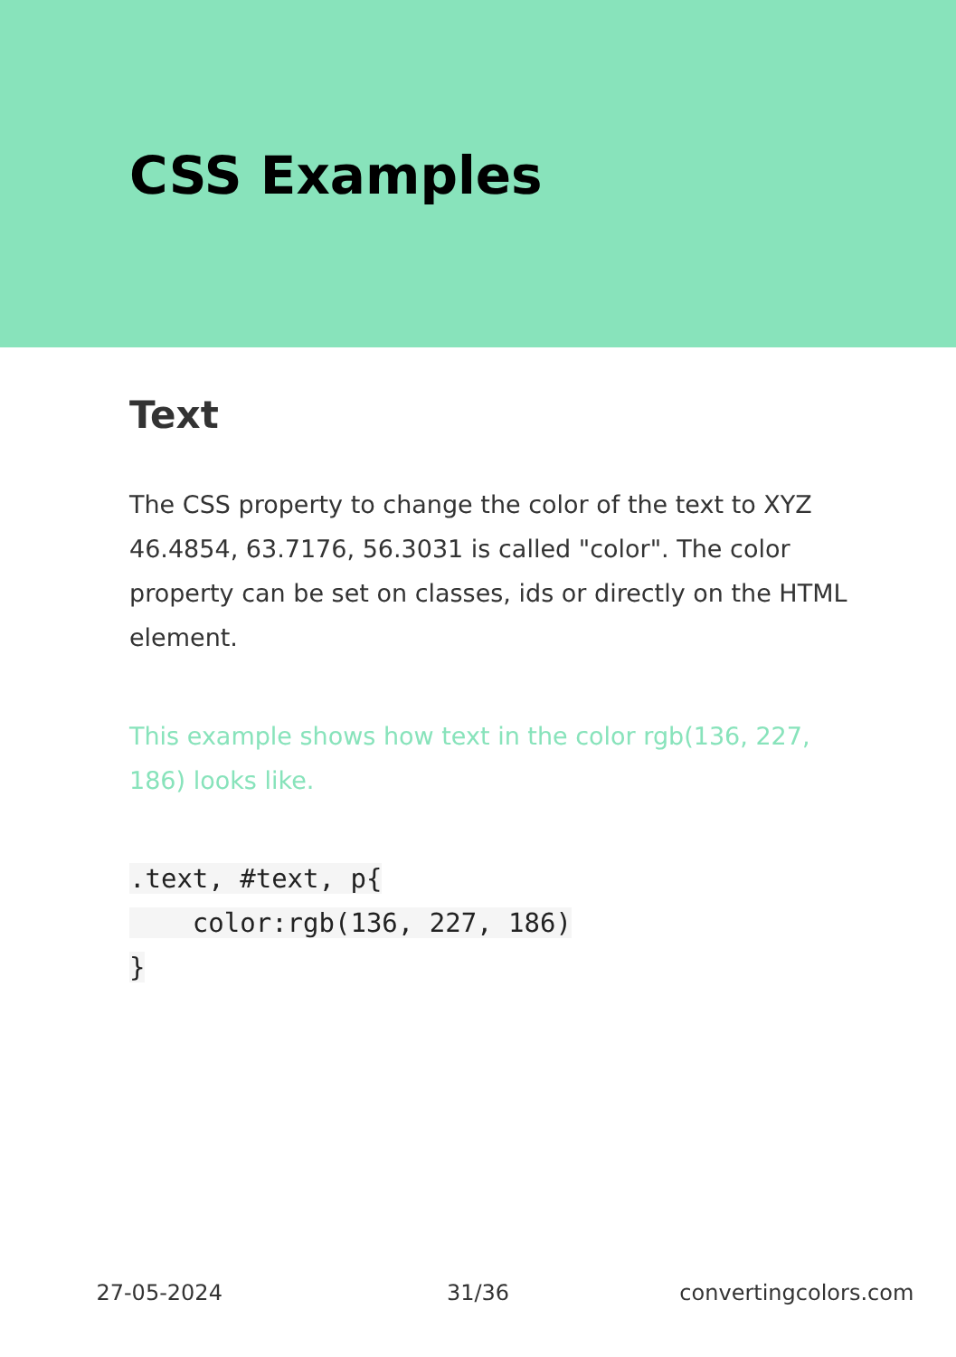CSS Examples
Text
The CSS property to change the color of the text to XYZ 46.4854, 63.7176, 56.3031 is called "color". The color property can be set on classes, ids or directly on the HTML element.
This example shows how text in the color rgb(136, 227, 186) looks like.
.text, #text, p{
    color:rgb(136, 227, 186)
}
27-05-2024 31/36 convertingcolors.com